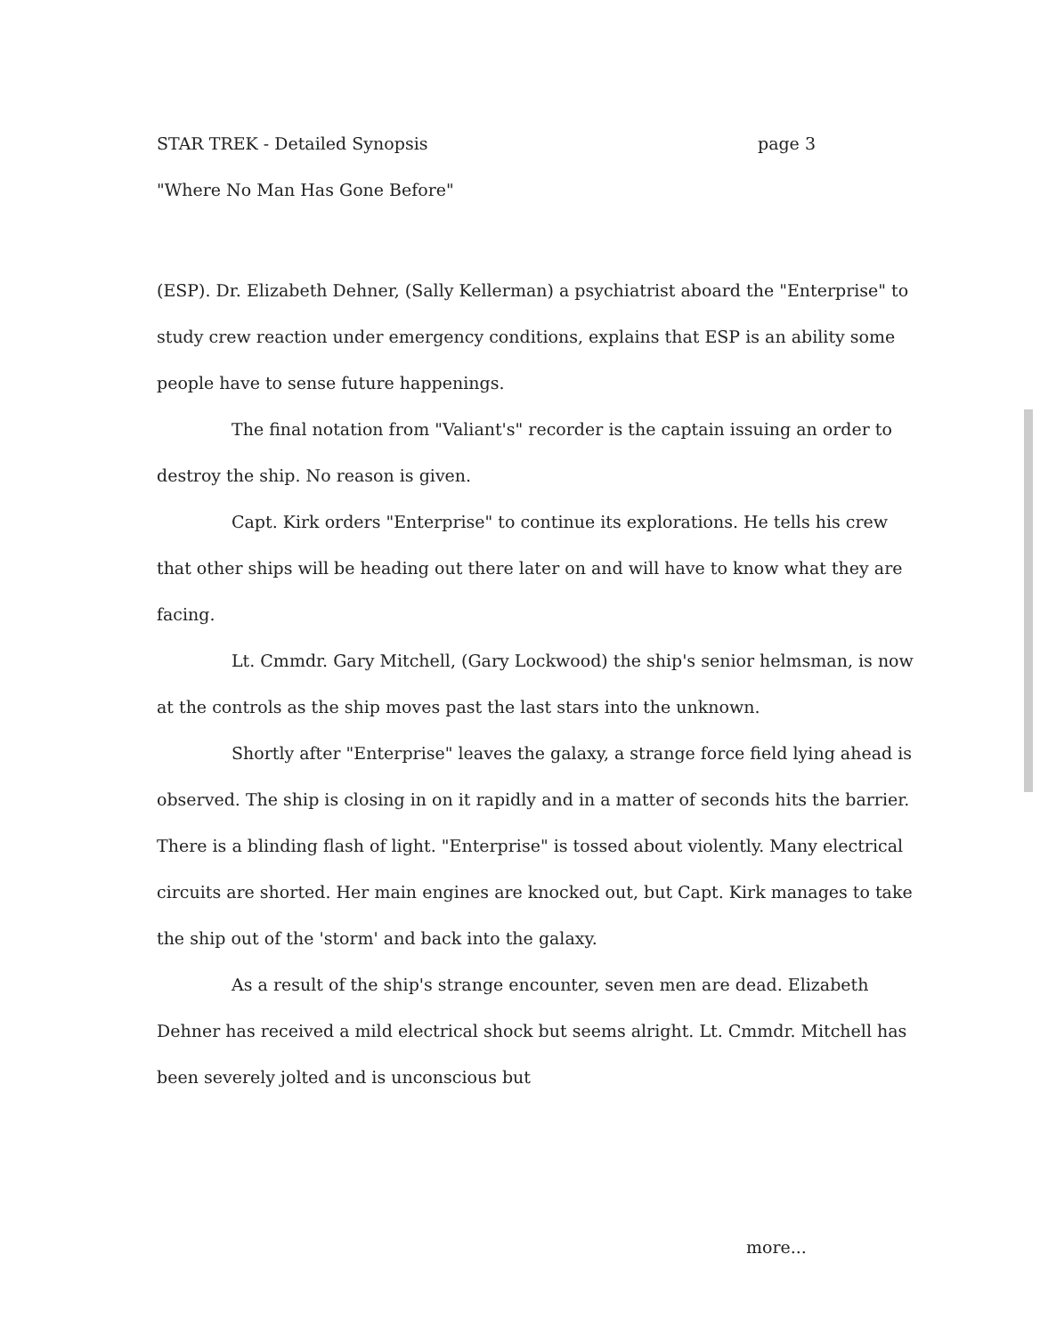STAR TREK - Detailed Synopsis page 3
"Where No Man Has Gone Before"
(ESP). Dr. Elizabeth Dehner, (Sally Kellerman) a psychiatrist aboard the "Enterprise" to study crew reaction under emergency conditions, explains that ESP is an ability some people have to sense future happenings.
The final notation from "Valiant's" recorder is the captain issuing an order to destroy the ship. No reason is given.
Capt. Kirk orders "Enterprise" to continue its explorations. He tells his crew that other ships will be heading out there later on and will have to know what they are facing.
Lt. Cmmdr. Gary Mitchell, (Gary Lockwood) the ship's senior helmsman, is now at the controls as the ship moves past the last stars into the unknown.
Shortly after "Enterprise" leaves the galaxy, a strange force field lying ahead is observed. The ship is closing in on it rapidly and in a matter of seconds hits the barrier. There is a blinding flash of light. "Enterprise" is tossed about violently. Many electrical circuits are shorted. Her main engines are knocked out, but Capt. Kirk manages to take the ship out of the 'storm' and back into the galaxy.
As a result of the ship's strange encounter, seven men are dead. Elizabeth Dehner has received a mild electrical shock but seems alright. Lt. Cmmdr. Mitchell has been severely jolted and is unconscious but
more...